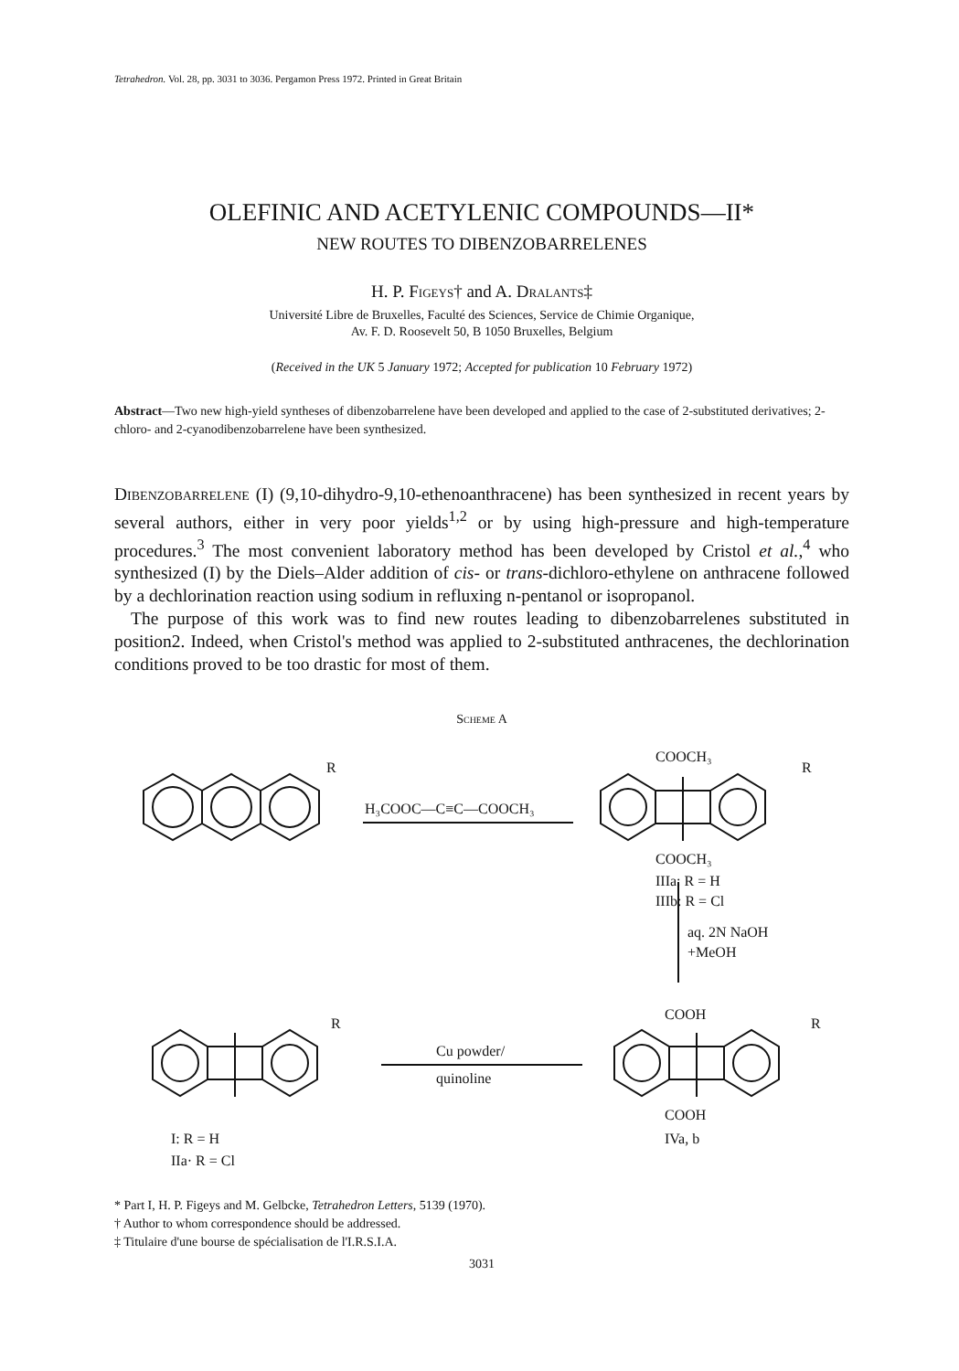Tetrahedron. Vol. 28, pp. 3031 to 3036. Pergamon Press 1972. Printed in Great Britain
OLEFINIC AND ACETYLENIC COMPOUNDS—II*
NEW ROUTES TO DIBENZOBARRELENES
H. P. Figeys† and A. Dralants‡
Université Libre de Bruxelles, Faculté des Sciences, Service de Chimie Organique,
Av. F. D. Roosevelt 50, B 1050 Bruxelles, Belgium
(Received in the UK 5 January 1972; Accepted for publication 10 February 1972)
Abstract—Two new high-yield syntheses of dibenzobarrelene have been developed and applied to the case of 2-substituted derivatives; 2-chloro- and 2-cyanodibenzobarrelene have been synthesized.
Dibenzobarrelene (I) (9,10-dihydro-9,10-ethenoanthracene) has been synthesized in recent years by several authors, either in very poor yields<sup>1,2</sup> or by using high-pressure and high-temperature procedures.<sup>3</sup> The most convenient laboratory method has been developed by Cristol et al.,<sup>4</sup> who synthesized (I) by the Diels–Alder addition of cis- or trans-dichloro-ethylene on anthracene followed by a dechlorination reaction using sodium in refluxing n-pentanol or isopropanol.
The purpose of this work was to find new routes leading to dibenzobarrelenes substituted in position2. Indeed, when Cristol's method was applied to 2-substituted anthracenes, the dechlorination conditions proved to be too drastic for most of them.
Scheme A
R
H₃COOC—C≡C—COOCH₃
COOCH₃
R
COOCH₃
IIIa: R = H
IIIb: R = Cl
aq. 2N NaOH
+MeOH
COOH
R
R
Cu powder/
quinoline
COOH
IVa, b
I: R = H
IIa· R = Cl
* Part I, H. P. Figeys and M. Gelbcke, Tetrahedron Letters, 5139 (1970).
† Author to whom correspondence should be addressed.
‡ Titulaire d'une bourse de spécialisation de l'I.R.S.I.A.
3031